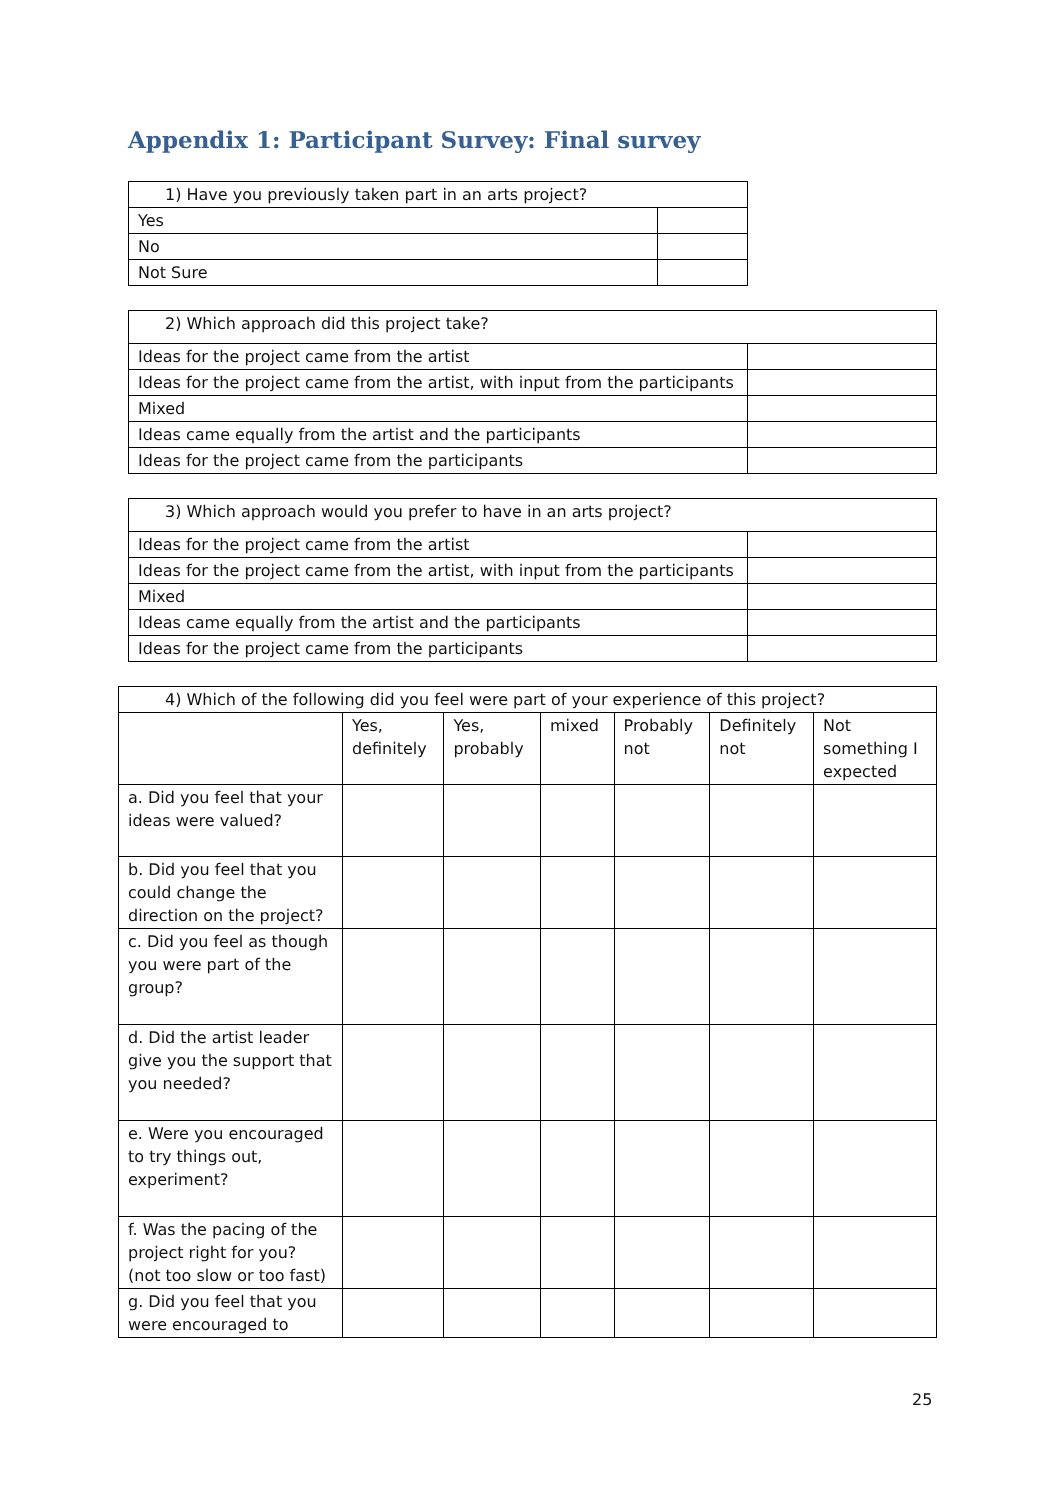Appendix 1: Participant Survey: Final survey
| 1) Have you previously taken part in an arts project? | |
| Yes | |
| No | |
| Not Sure | |
| 2) Which approach did this project take? | |
| Ideas for the project came from the artist | |
| Ideas for the project came from the artist, with input from the participants | |
| Mixed | |
| Ideas came equally from the artist and the participants | |
| Ideas for the project came from the participants | |
| 3) Which approach would you prefer to have in an arts project? | |
| Ideas for the project came from the artist | |
| Ideas for the project came from the artist, with input from the participants | |
| Mixed | |
| Ideas came equally from the artist and the participants | |
| Ideas for the project came from the participants | |
| 4) Which of the following did you feel were part of your experience of this project? | | | | | | |
| | Yes, definitely | Yes, probably | mixed | Probably not | Definitely not | Not something I expected |
| a. Did you feel that your ideas were valued? | | | | | | |
| b. Did you feel that you could change the direction on the project? | | | | | | |
| c. Did you feel as though you were part of the group? | | | | | | |
| d. Did the artist leader give you the support that you needed? | | | | | | |
| e. Were you encouraged to try things out, experiment? | | | | | | |
| f. Was the pacing of the project right for you? (not too slow or too fast) | | | | | | |
| g. Did you feel that you were encouraged to | | | | | | |
25